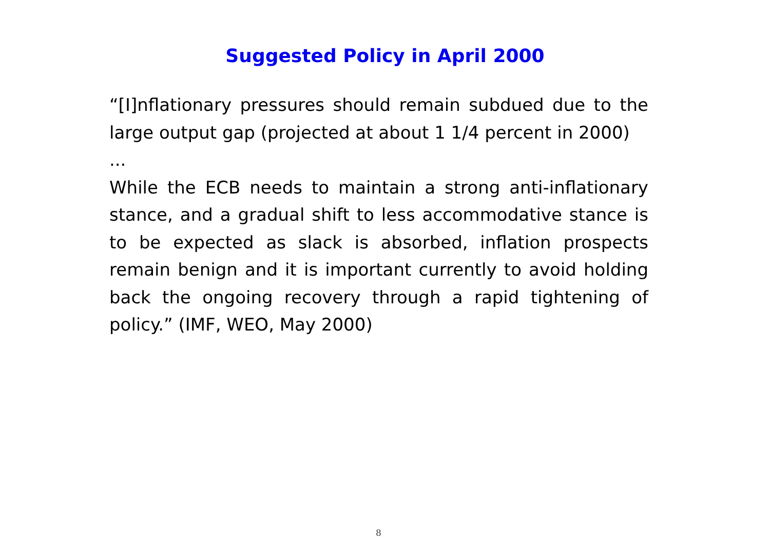Suggested Policy in April 2000
“[I]nflationary pressures should remain subdued due to the large output gap (projected at about 1 1/4 percent in 2000)
...
While the ECB needs to maintain a strong anti-inflationary stance, and a gradual shift to less accommodative stance is to be expected as slack is absorbed, inflation prospects remain benign and it is important currently to avoid holding back the ongoing recovery through a rapid tightening of policy.” (IMF, WEO, May 2000)
8